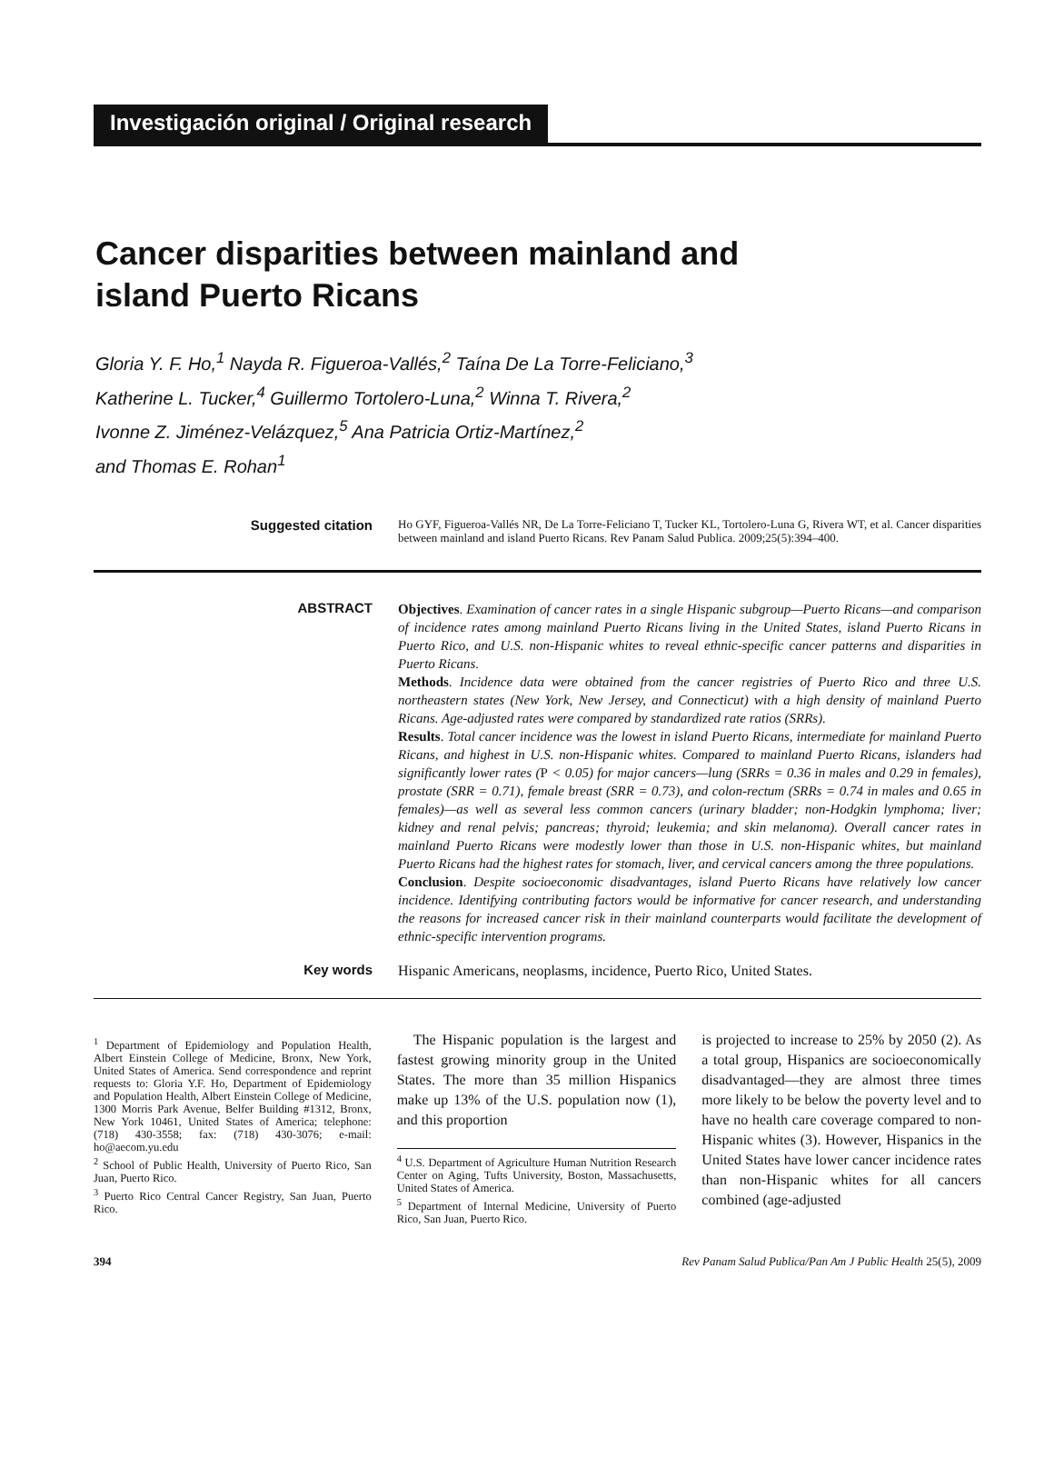Investigación original / Original research
Cancer disparities between mainland and
island Puerto Ricans
Gloria Y. F. Ho,<sup>1</sup> Nayda R. Figueroa-Vallés,<sup>2</sup> Taína De La Torre-Feliciano,<sup>3</sup>
Katherine L. Tucker,<sup>4</sup> Guillermo Tortolero-Luna,<sup>2</sup> Winna T. Rivera,<sup>2</sup>
Ivonne Z. Jiménez-Velázquez,<sup>5</sup> Ana Patricia Ortiz-Martínez,<sup>2</sup>
and Thomas E. Rohan<sup>1</sup>
Suggested citation
Ho GYF, Figueroa-Vallés NR, De La Torre-Feliciano T, Tucker KL, Tortolero-Luna G, Rivera WT, et al. Cancer disparities between mainland and island Puerto Ricans. Rev Panam Salud Publica. 2009;25(5):394–400.
ABSTRACT
Objectives. Examination of cancer rates in a single Hispanic subgroup—Puerto Ricans—and comparison of incidence rates among mainland Puerto Ricans living in the United States, island Puerto Ricans in Puerto Rico, and U.S. non-Hispanic whites to reveal ethnic-specific cancer patterns and disparities in Puerto Ricans.
Methods. Incidence data were obtained from the cancer registries of Puerto Rico and three U.S. northeastern states (New York, New Jersey, and Connecticut) with a high density of mainland Puerto Ricans. Age-adjusted rates were compared by standardized rate ratios (SRRs).
Results. Total cancer incidence was the lowest in island Puerto Ricans, intermediate for mainland Puerto Ricans, and highest in U.S. non-Hispanic whites. Compared to mainland Puerto Ricans, islanders had significantly lower rates (P < 0.05) for major cancers—lung (SRRs = 0.36 in males and 0.29 in females), prostate (SRR = 0.71), female breast (SRR = 0.73), and colon-rectum (SRRs = 0.74 in males and 0.65 in females)—as well as several less common cancers (urinary bladder; non-Hodgkin lymphoma; liver; kidney and renal pelvis; pancreas; thyroid; leukemia; and skin melanoma). Overall cancer rates in mainland Puerto Ricans were modestly lower than those in U.S. non-Hispanic whites, but mainland Puerto Ricans had the highest rates for stomach, liver, and cervical cancers among the three populations.
Conclusion. Despite socioeconomic disadvantages, island Puerto Ricans have relatively low cancer incidence. Identifying contributing factors would be informative for cancer research, and understanding the reasons for increased cancer risk in their mainland counterparts would facilitate the development of ethnic-specific intervention programs.
Key words
Hispanic Americans, neoplasms, incidence, Puerto Rico, United States.
<sup>1</sup> Department of Epidemiology and Population Health, Albert Einstein College of Medicine, Bronx, New York, United States of America. Send correspondence and reprint requests to: Gloria Y.F. Ho, Department of Epidemiology and Population Health, Albert Einstein College of Medicine, 1300 Morris Park Avenue, Belfer Building #1312, Bronx, New York 10461, United States of America; telephone: (718) 430-3558; fax: (718) 430-3076; e-mail: ho@aecom.yu.edu
<sup>2</sup> School of Public Health, University of Puerto Rico, San Juan, Puerto Rico.
<sup>3</sup> Puerto Rico Central Cancer Registry, San Juan, Puerto Rico.
The Hispanic population is the largest and fastest growing minority group in the United States. The more than 35 million Hispanics make up 13% of the U.S. population now (1), and this proportion
<sup>4</sup> U.S. Department of Agriculture Human Nutrition Research Center on Aging, Tufts University, Boston, Massachusetts, United States of America.
<sup>5</sup> Department of Internal Medicine, University of Puerto Rico, San Juan, Puerto Rico.
is projected to increase to 25% by 2050 (2). As a total group, Hispanics are socioeconomically disadvantaged—they are almost three times more likely to be below the poverty level and to have no health care coverage compared to non-Hispanic whites (3). However, Hispanics in the United States have lower cancer incidence rates than non-Hispanic whites for all cancers combined (age-adjusted
394 Rev Panam Salud Publica/Pan Am J Public Health 25(5), 2009